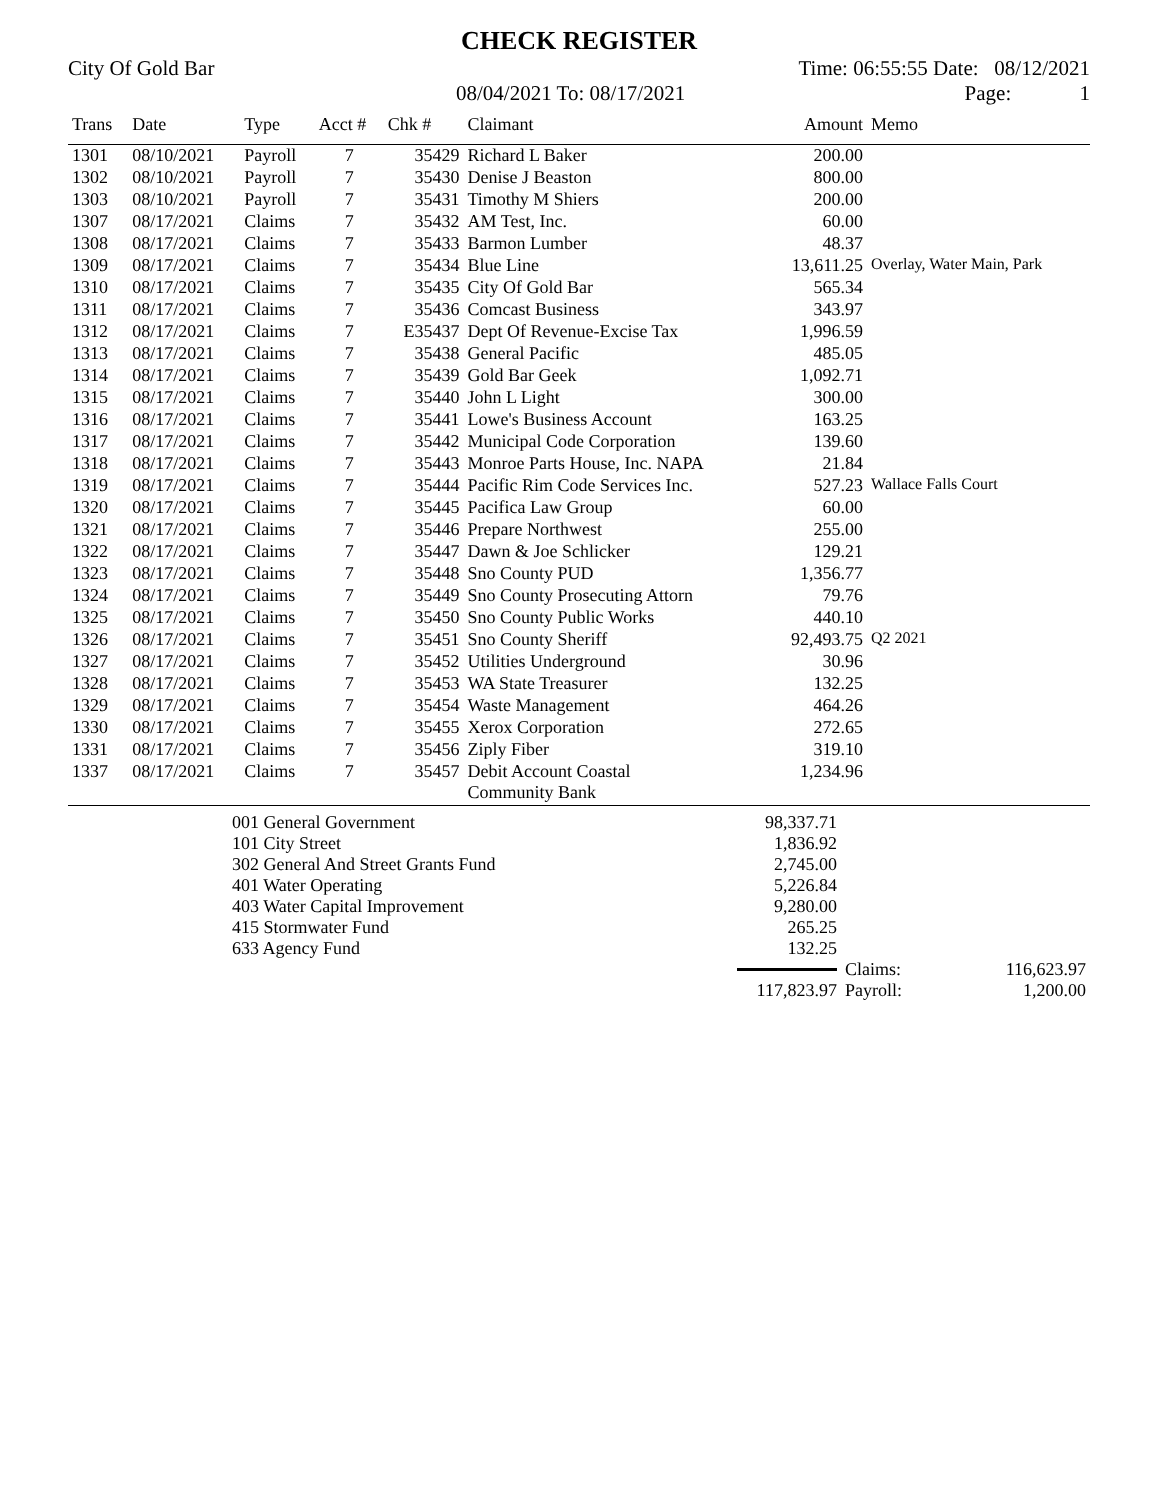CHECK REGISTER
City Of Gold Bar Time: 06:55:55 Date: 08/12/2021
08/04/2021 To: 08/17/2021 Page: 1
| Trans | Date | Type | Acct # | Chk # | Claimant | Amount | Memo |
| --- | --- | --- | --- | --- | --- | --- | --- |
| 1301 | 08/10/2021 | Payroll | 7 | 35429 | Richard L Baker | 200.00 | |
| 1302 | 08/10/2021 | Payroll | 7 | 35430 | Denise J Beaston | 800.00 | |
| 1303 | 08/10/2021 | Payroll | 7 | 35431 | Timothy M Shiers | 200.00 | |
| 1307 | 08/17/2021 | Claims | 7 | 35432 | AM Test, Inc. | 60.00 | |
| 1308 | 08/17/2021 | Claims | 7 | 35433 | Barmon Lumber | 48.37 | |
| 1309 | 08/17/2021 | Claims | 7 | 35434 | Blue Line | 13,611.25 | Overlay, Water Main, Park |
| 1310 | 08/17/2021 | Claims | 7 | 35435 | City Of Gold Bar | 565.34 | |
| 1311 | 08/17/2021 | Claims | 7 | 35436 | Comcast Business | 343.97 | |
| 1312 | 08/17/2021 | Claims | 7 | E35437 | Dept Of Revenue-Excise Tax | 1,996.59 | |
| 1313 | 08/17/2021 | Claims | 7 | 35438 | General Pacific | 485.05 | |
| 1314 | 08/17/2021 | Claims | 7 | 35439 | Gold Bar Geek | 1,092.71 | |
| 1315 | 08/17/2021 | Claims | 7 | 35440 | John L Light | 300.00 | |
| 1316 | 08/17/2021 | Claims | 7 | 35441 | Lowe's Business Account | 163.25 | |
| 1317 | 08/17/2021 | Claims | 7 | 35442 | Municipal Code Corporation | 139.60 | |
| 1318 | 08/17/2021 | Claims | 7 | 35443 | Monroe Parts House, Inc. NAPA | 21.84 | |
| 1319 | 08/17/2021 | Claims | 7 | 35444 | Pacific Rim Code Services Inc. | 527.23 | Wallace Falls Court |
| 1320 | 08/17/2021 | Claims | 7 | 35445 | Pacifica Law Group | 60.00 | |
| 1321 | 08/17/2021 | Claims | 7 | 35446 | Prepare Northwest | 255.00 | |
| 1322 | 08/17/2021 | Claims | 7 | 35447 | Dawn & Joe Schlicker | 129.21 | |
| 1323 | 08/17/2021 | Claims | 7 | 35448 | Sno County PUD | 1,356.77 | |
| 1324 | 08/17/2021 | Claims | 7 | 35449 | Sno County Prosecuting Attorn | 79.76 | |
| 1325 | 08/17/2021 | Claims | 7 | 35450 | Sno County Public Works | 440.10 | |
| 1326 | 08/17/2021 | Claims | 7 | 35451 | Sno County Sheriff | 92,493.75 | Q2 2021 |
| 1327 | 08/17/2021 | Claims | 7 | 35452 | Utilities Underground | 30.96 | |
| 1328 | 08/17/2021 | Claims | 7 | 35453 | WA State Treasurer | 132.25 | |
| 1329 | 08/17/2021 | Claims | 7 | 35454 | Waste Management | 464.26 | |
| 1330 | 08/17/2021 | Claims | 7 | 35455 | Xerox Corporation | 272.65 | |
| 1331 | 08/17/2021 | Claims | 7 | 35456 | Ziply Fiber | 319.10 | |
| 1337 | 08/17/2021 | Claims | 7 | 35457 | Debit Account Coastal Community Bank | 1,234.96 | |
| | 001 General Government | 98,337.71 | | |
| | 101 City Street | 1,836.92 | | |
| | 302 General And Street Grants Fund | 2,745.00 | | |
| | 401 Water Operating | 5,226.84 | | |
| | 403 Water Capital Improvement | 9,280.00 | | |
| | 415 Stormwater Fund | 265.25 | | |
| | 633 Agency Fund | 132.25 | | |
| | | | Claims: | 116,623.97 |
| | | 117,823.97 | Payroll: | 1,200.00 |